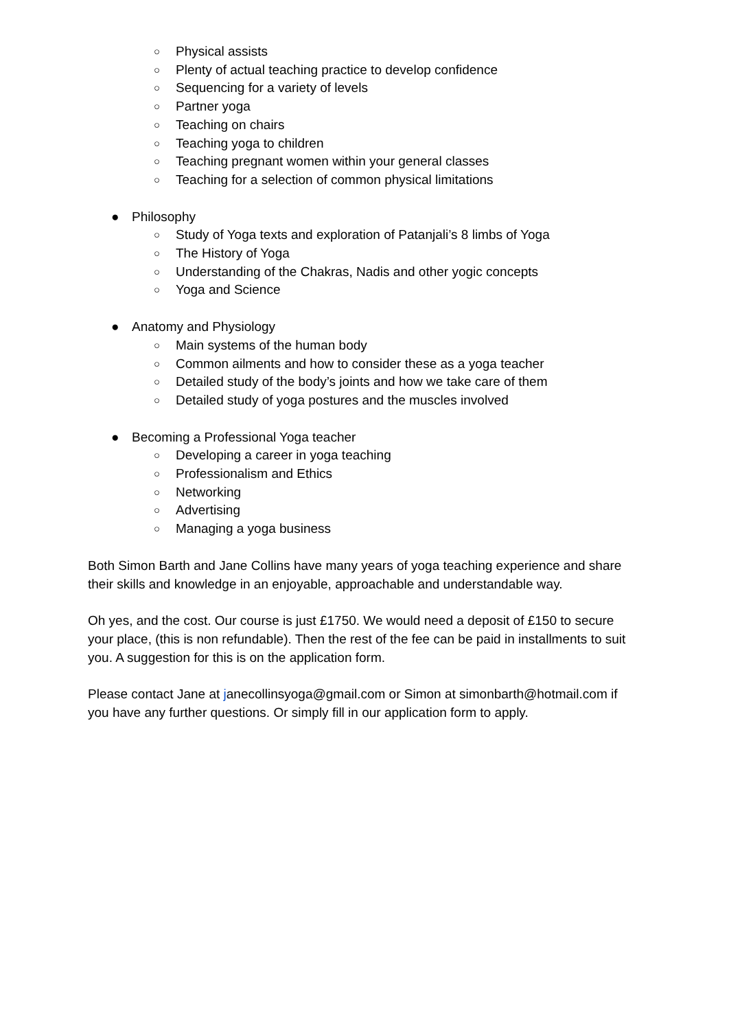○ Physical assists
○ Plenty of actual teaching practice to develop confidence
○ Sequencing for a variety of levels
○ Partner yoga
○ Teaching on chairs
○ Teaching yoga to children
○ Teaching pregnant women within your general classes
○ Teaching for a selection of common physical limitations
● Philosophy
○ Study of Yoga texts and exploration of Patanjali’s 8 limbs of Yoga
○ The History of Yoga
○ Understanding of the Chakras, Nadis and other yogic concepts
○ Yoga and Science
● Anatomy and Physiology
○ Main systems of the human body
○ Common ailments and how to consider these as a yoga teacher
○ Detailed study of the body’s joints and how we take care of them
○ Detailed study of yoga postures and the muscles involved
● Becoming a Professional Yoga teacher
○ Developing a career in yoga teaching
○ Professionalism and Ethics
○ Networking
○ Advertising
○ Managing a yoga business
Both Simon Barth and Jane Collins have many years of yoga teaching experience and share their skills and knowledge in an enjoyable, approachable and understandable way.
Oh yes, and the cost. Our course is just £1750. We would need a deposit of £150 to secure your place, (this is non refundable). Then the rest of the fee can be paid in installments to suit you. A suggestion for this is on the application form.
Please contact Jane at janecollinsyoga@gmail.com or Simon at simonbarth@hotmail.com if you have any further questions. Or simply fill in our application form to apply.